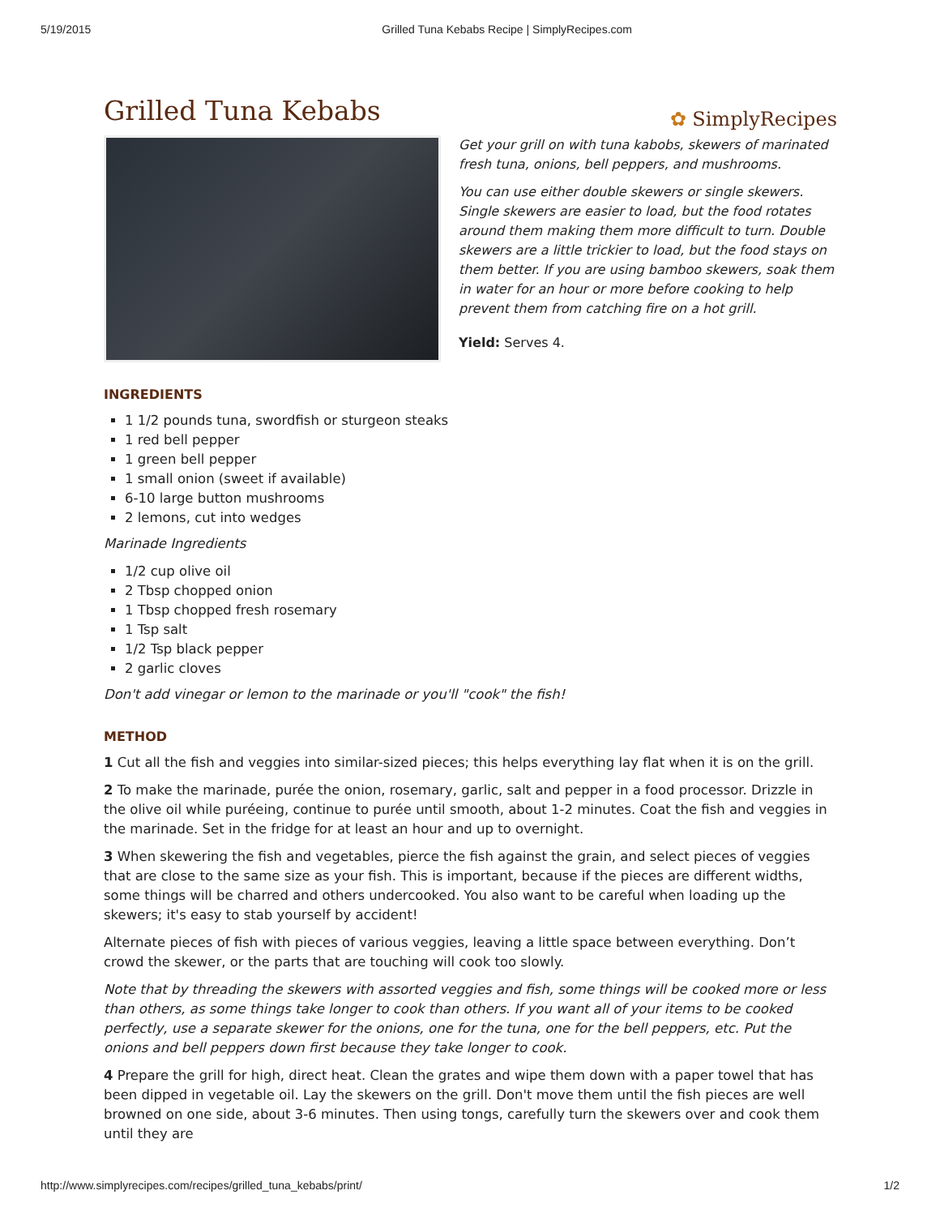5/19/2015 Grilled Tuna Kebabs Recipe | SimplyRecipes.com
Grilled Tuna Kebabs
✿ SimplyRecipes
Get your grill on with tuna kabobs, skewers of marinated fresh tuna, onions, bell peppers, and mushrooms.
You can use either double skewers or single skewers. Single skewers are easier to load, but the food rotates around them making them more difficult to turn. Double skewers are a little trickier to load, but the food stays on them better. If you are using bamboo skewers, soak them in water for an hour or more before cooking to help prevent them from catching fire on a hot grill.
Yield: Serves 4.
INGREDIENTS
1 1/2 pounds tuna, swordfish or sturgeon steaks
1 red bell pepper
1 green bell pepper
1 small onion (sweet if available)
6-10 large button mushrooms
2 lemons, cut into wedges
Marinade Ingredients
1/2 cup olive oil
2 Tbsp chopped onion
1 Tbsp chopped fresh rosemary
1 Tsp salt
1/2 Tsp black pepper
2 garlic cloves
Don't add vinegar or lemon to the marinade or you'll "cook" the fish!
METHOD
1 Cut all the fish and veggies into similar-sized pieces; this helps everything lay flat when it is on the grill.
2 To make the marinade, purée the onion, rosemary, garlic, salt and pepper in a food processor. Drizzle in the olive oil while puréeing, continue to purée until smooth, about 1-2 minutes. Coat the fish and veggies in the marinade. Set in the fridge for at least an hour and up to overnight.
3 When skewering the fish and vegetables, pierce the fish against the grain, and select pieces of veggies that are close to the same size as your fish. This is important, because if the pieces are different widths, some things will be charred and others undercooked. You also want to be careful when loading up the skewers; it's easy to stab yourself by accident!
Alternate pieces of fish with pieces of various veggies, leaving a little space between everything. Don’t crowd the skewer, or the parts that are touching will cook too slowly.
Note that by threading the skewers with assorted veggies and fish, some things will be cooked more or less than others, as some things take longer to cook than others. If you want all of your items to be cooked perfectly, use a separate skewer for the onions, one for the tuna, one for the bell peppers, etc. Put the onions and bell peppers down first because they take longer to cook.
4 Prepare the grill for high, direct heat. Clean the grates and wipe them down with a paper towel that has been dipped in vegetable oil. Lay the skewers on the grill. Don't move them until the fish pieces are well browned on one side, about 3-6 minutes. Then using tongs, carefully turn the skewers over and cook them until they are
http://www.simplyrecipes.com/recipes/grilled_tuna_kebabs/print/ 1/2